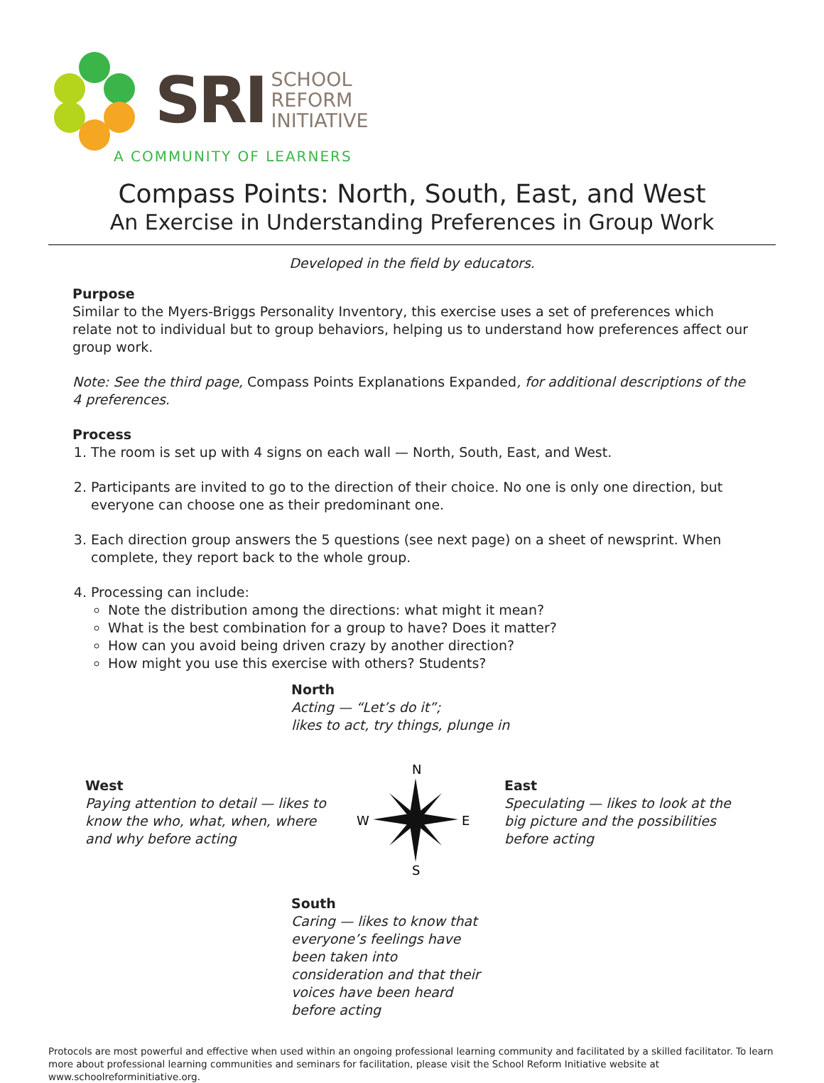SRI
SCHOOL
REFORM
INITIATIVE
A COMMUNITY OF LEARNERS
Compass Points: North, South, East, and West
An Exercise in Understanding Preferences in Group Work
Developed in the field by educators.
Purpose
Similar to the Myers-Briggs Personality Inventory, this exercise uses a set of preferences which relate not to individual but to group behaviors, helping us to understand how preferences affect our group work.
Note: See the third page, Compass Points Explanations Expanded, for additional descriptions of the 4 preferences.
Process
1. The room is set up with 4 signs on each wall — North, South, East, and West.
2. Participants are invited to go to the direction of their choice. No one is only one direction, but everyone can choose one as their predominant one.
3. Each direction group answers the 5 questions (see next page) on a sheet of newsprint. When complete, they report back to the whole group.
4. Processing can include:
Note the distribution among the directions: what might it mean?
What is the best combination for a group to have? Does it matter?
How can you avoid being driven crazy by another direction?
How might you use this exercise with others? Students?
North
Acting — “Let’s do it”;
likes to act, try things, plunge in
West
Paying attention to detail — likes to know the who, what, when, where and why before acting
N
W
E
S
East
Speculating — likes to look at the big picture and the possibilities before acting
South
Caring — likes to know that everyone’s feelings have been taken into consideration and that their voices have been heard before acting
Protocols are most powerful and effective when used within an ongoing professional learning community and facilitated by a skilled facilitator. To learn more about professional learning communities and seminars for facilitation, please visit the School Reform Initiative website at www.schoolreforminitiative.org.